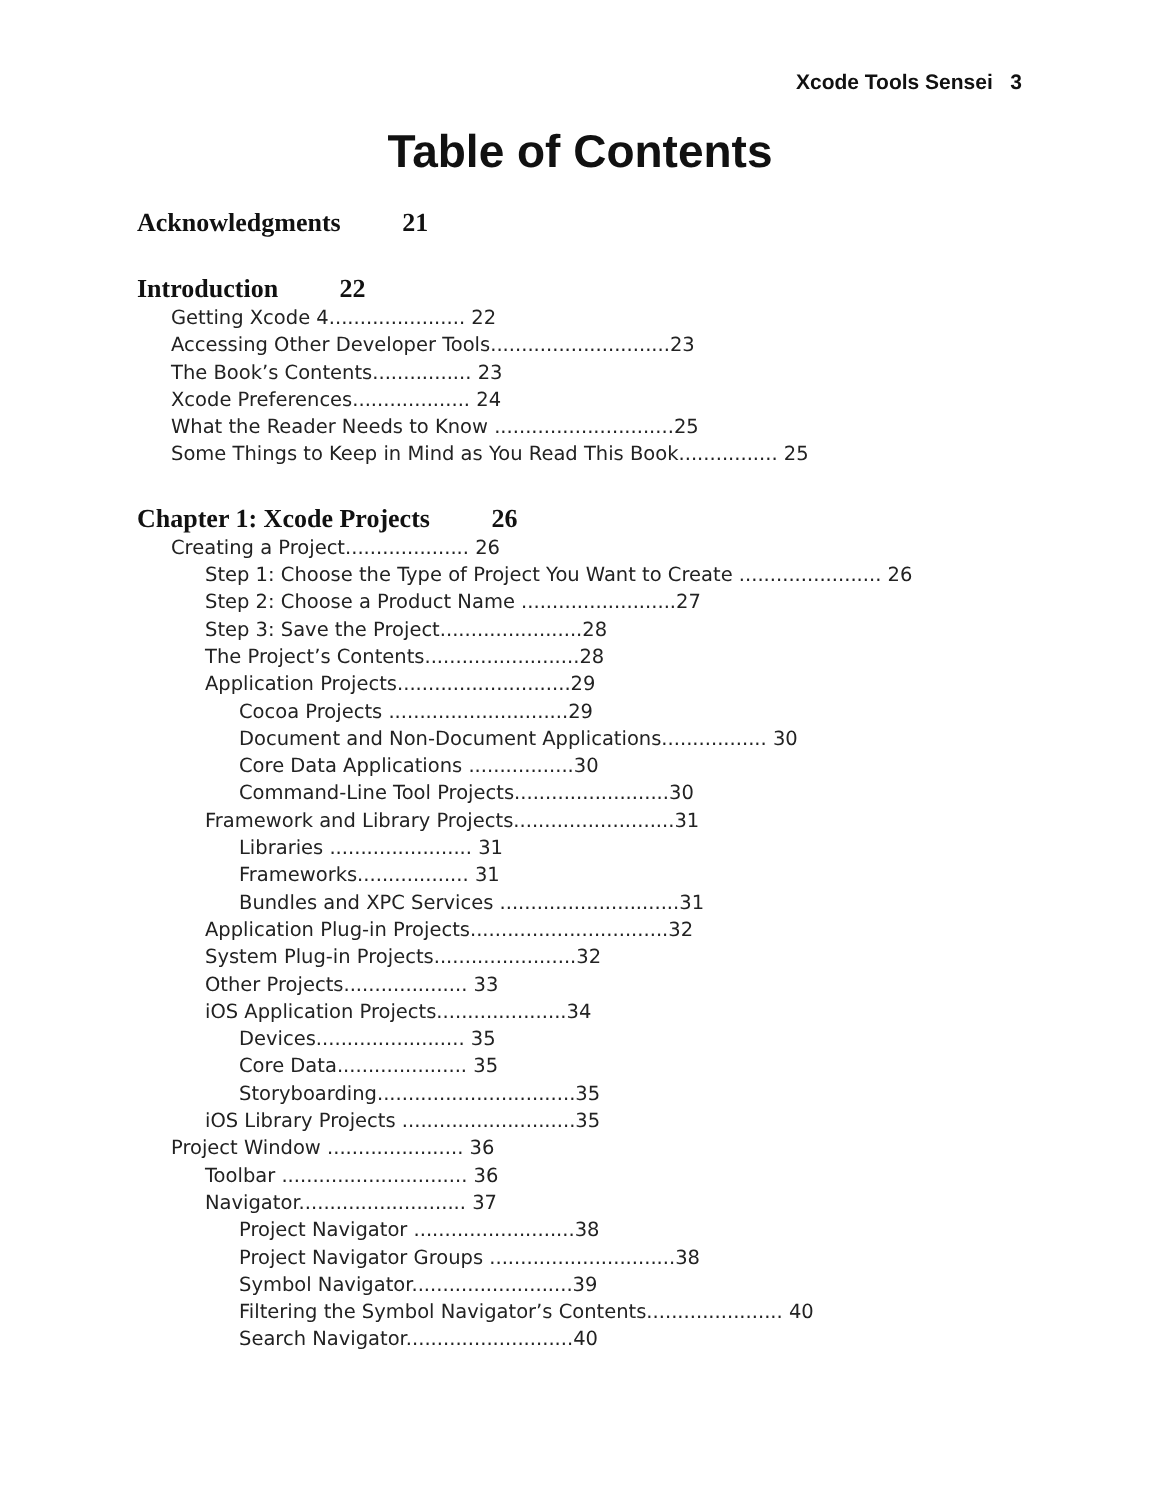Xcode Tools Sensei 3
Table of Contents
Acknowledgments 21
Introduction 22
Getting Xcode 4...................... 22
Accessing Other Developer Tools.............................23
The Book’s Contents................ 23
Xcode Preferences................... 24
What the Reader Needs to Know .............................25
Some Things to Keep in Mind as You Read This Book................ 25
Chapter 1: Xcode Projects 26
Creating a Project.................... 26
Step 1: Choose the Type of Project You Want to Create ....................... 26
Step 2: Choose a Product Name .........................27
Step 3: Save the Project.......................28
The Project’s Contents.........................28
Application Projects............................29
Cocoa Projects .............................29
Document and Non-Document Applications................. 30
Core Data Applications .................30
Command-Line Tool Projects.........................30
Framework and Library Projects..........................31
Libraries ....................... 31
Frameworks.................. 31
Bundles and XPC Services .............................31
Application Plug-in Projects................................32
System Plug-in Projects.......................32
Other Projects.................... 33
iOS Application Projects.....................34
Devices........................ 35
Core Data..................... 35
Storyboarding................................35
iOS Library Projects ............................35
Project Window ...................... 36
Toolbar .............................. 36
Navigator........................... 37
Project Navigator ..........................38
Project Navigator Groups ..............................38
Symbol Navigator..........................39
Filtering the Symbol Navigator’s Contents...................... 40
Search Navigator...........................40